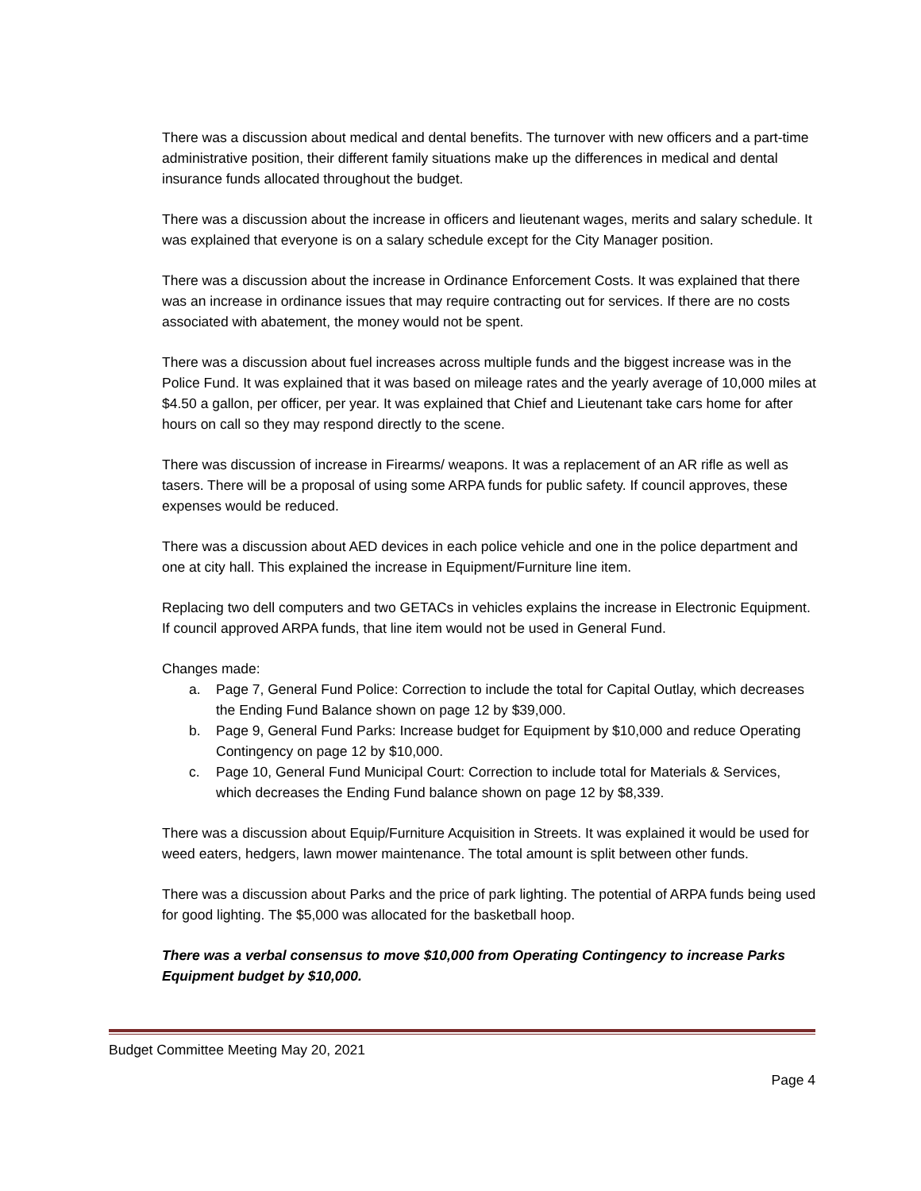There was a discussion about medical and dental benefits. The turnover with new officers and a part-time administrative position, their different family situations make up the differences in medical and dental insurance funds allocated throughout the budget.
There was a discussion about the increase in officers and lieutenant wages, merits and salary schedule. It was explained that everyone is on a salary schedule except for the City Manager position.
There was a discussion about the increase in Ordinance Enforcement Costs. It was explained that there was an increase in ordinance issues that may require contracting out for services. If there are no costs associated with abatement, the money would not be spent.
There was a discussion about fuel increases across multiple funds and the biggest increase was in the Police Fund. It was explained that it was based on mileage rates and the yearly average of 10,000 miles at $4.50 a gallon, per officer, per year. It was explained that Chief and Lieutenant take cars home for after hours on call so they may respond directly to the scene.
There was discussion of increase in Firearms/ weapons. It was a replacement of an AR rifle as well as tasers. There will be a proposal of using some ARPA funds for public safety. If council approves, these expenses would be reduced.
There was a discussion about AED devices in each police vehicle and one in the police department and one at city hall. This explained the increase in Equipment/Furniture line item.
Replacing two dell computers and two GETACs in vehicles explains the increase in Electronic Equipment. If council approved ARPA funds, that line item would not be used in General Fund.
Changes made:
a. Page 7, General Fund Police: Correction to include the total for Capital Outlay, which decreases the Ending Fund Balance shown on page 12 by $39,000.
b. Page 9, General Fund Parks: Increase budget for Equipment by $10,000 and reduce Operating Contingency on page 12 by $10,000.
c. Page 10, General Fund Municipal Court: Correction to include total for Materials & Services, which decreases the Ending Fund balance shown on page 12 by $8,339.
There was a discussion about Equip/Furniture Acquisition in Streets. It was explained it would be used for weed eaters, hedgers, lawn mower maintenance. The total amount is split between other funds.
There was a discussion about Parks and the price of park lighting. The potential of ARPA funds being used for good lighting. The $5,000 was allocated for the basketball hoop.
There was a verbal consensus to move $10,000 from Operating Contingency to increase Parks Equipment budget by $10,000.
Budget Committee Meeting May 20, 2021
Page 4